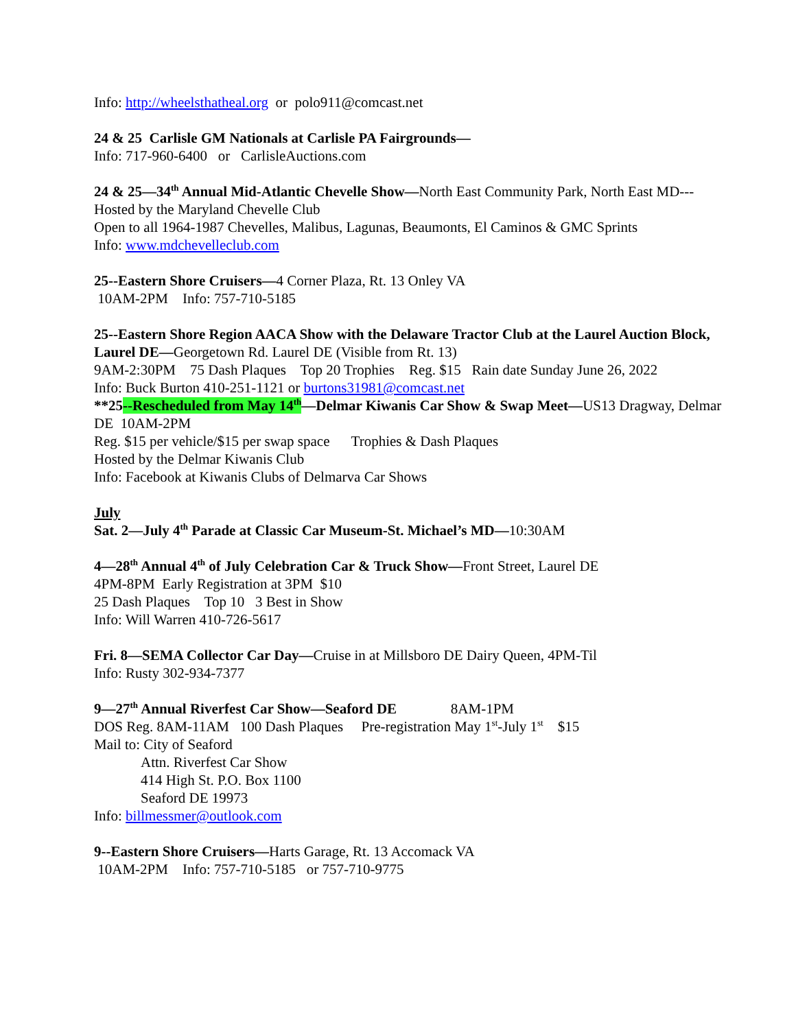Info: http://wheelsthatheal.org or polo911@comcast.net
24 & 25 Carlisle GM Nationals at Carlisle PA Fairgrounds—
Info: 717-960-6400 or CarlisleAuctions.com
24 & 25—34<sup>th</sup> Annual Mid-Atlantic Chevelle Show—North East Community Park, North East MD---Hosted by the Maryland Chevelle Club
Open to all 1964-1987 Chevelles, Malibus, Lagunas, Beaumonts, El Caminos & GMC Sprints
Info: www.mdchevelleclub.com
25--Eastern Shore Cruisers—4 Corner Plaza, Rt. 13 Onley VA
10AM-2PM Info: 757-710-5185
25--Eastern Shore Region AACA Show with the Delaware Tractor Club at the Laurel Auction Block, Laurel DE—Georgetown Rd. Laurel DE (Visible from Rt. 13)
9AM-2:30PM 75 Dash Plaques Top 20 Trophies Reg. $15 Rain date Sunday June 26, 2022
Info: Buck Burton 410-251-1121 or burtons31981@comcast.net
**25--Rescheduled from May 14<sup>th</sup>—Delmar Kiwanis Car Show & Swap Meet—US13 Dragway, Delmar DE 10AM-2PM
Reg. $15 per vehicle/$15 per swap space Trophies & Dash Plaques
Hosted by the Delmar Kiwanis Club
Info: Facebook at Kiwanis Clubs of Delmarva Car Shows
July
Sat. 2—July 4<sup>th</sup> Parade at Classic Car Museum-St. Michael’s MD—10:30AM
4—28<sup>th</sup> Annual 4<sup>th</sup> of July Celebration Car & Truck Show—Front Street, Laurel DE
4PM-8PM Early Registration at 3PM $10
25 Dash Plaques Top 10 3 Best in Show
Info: Will Warren 410-726-5617
Fri. 8—SEMA Collector Car Day—Cruise in at Millsboro DE Dairy Queen, 4PM-Til
Info: Rusty 302-934-7377
9—27<sup>th</sup> Annual Riverfest Car Show—Seaford DE 8AM-1PM
DOS Reg. 8AM-11AM 100 Dash Plaques Pre-registration May 1<sup>st</sup>-July 1<sup>st</sup> $15
Mail to: City of Seaford
Attn. Riverfest Car Show
414 High St. P.O. Box 1100
Seaford DE 19973
Info: billmessmer@outlook.com
9--Eastern Shore Cruisers—Harts Garage, Rt. 13 Accomack VA
10AM-2PM Info: 757-710-5185 or 757-710-9775